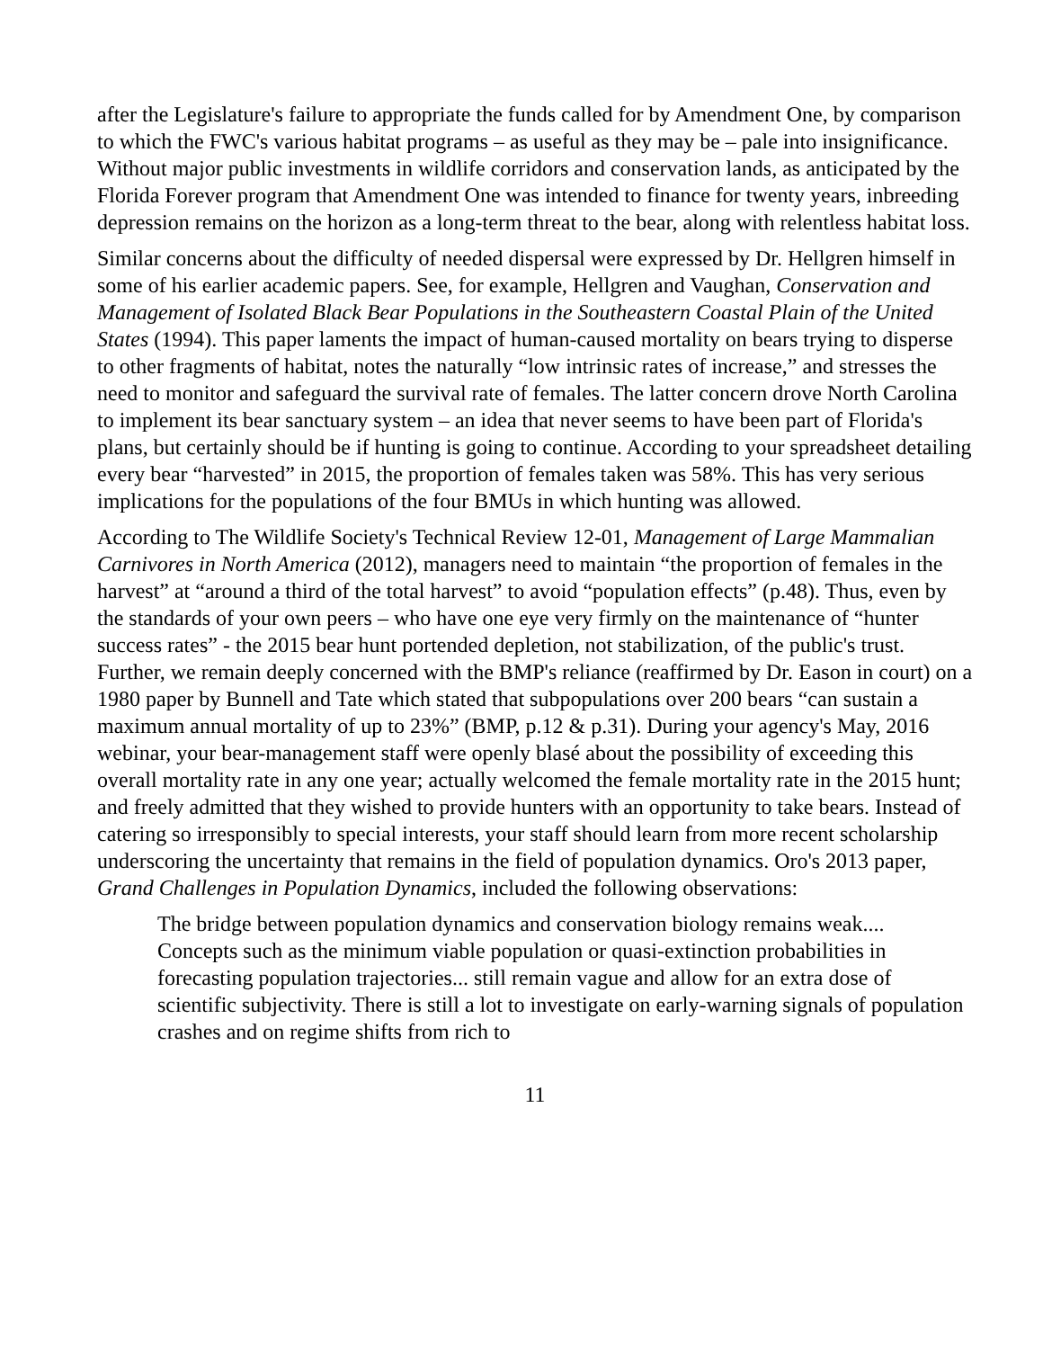after the Legislature's failure to appropriate the funds called for by Amendment One, by comparison to which the FWC's various habitat programs – as useful as they may be – pale into insignificance. Without major public investments in wildlife corridors and conservation lands, as anticipated by the Florida Forever program that Amendment One was intended to finance for twenty years, inbreeding depression remains on the horizon as a long-term threat to the bear, along with relentless habitat loss.
Similar concerns about the difficulty of needed dispersal were expressed by Dr. Hellgren himself in some of his earlier academic papers. See, for example, Hellgren and Vaughan, Conservation and Management of Isolated Black Bear Populations in the Southeastern Coastal Plain of the United States (1994). This paper laments the impact of human-caused mortality on bears trying to disperse to other fragments of habitat, notes the naturally “low intrinsic rates of increase,” and stresses the need to monitor and safeguard the survival rate of females. The latter concern drove North Carolina to implement its bear sanctuary system – an idea that never seems to have been part of Florida's plans, but certainly should be if hunting is going to continue. According to your spreadsheet detailing every bear “harvested” in 2015, the proportion of females taken was 58%. This has very serious implications for the populations of the four BMUs in which hunting was allowed.
According to The Wildlife Society's Technical Review 12-01, Management of Large Mammalian Carnivores in North America (2012), managers need to maintain “the proportion of females in the harvest” at “around a third of the total harvest” to avoid “population effects” (p.48). Thus, even by the standards of your own peers – who have one eye very firmly on the maintenance of “hunter success rates” - the 2015 bear hunt portended depletion, not stabilization, of the public's trust. Further, we remain deeply concerned with the BMP's reliance (reaffirmed by Dr. Eason in court) on a 1980 paper by Bunnell and Tate which stated that subpopulations over 200 bears “can sustain a maximum annual mortality of up to 23%” (BMP, p.12 & p.31). During your agency's May, 2016 webinar, your bear-management staff were openly blasé about the possibility of exceeding this overall mortality rate in any one year; actually welcomed the female mortality rate in the 2015 hunt; and freely admitted that they wished to provide hunters with an opportunity to take bears. Instead of catering so irresponsibly to special interests, your staff should learn from more recent scholarship underscoring the uncertainty that remains in the field of population dynamics. Oro's 2013 paper, Grand Challenges in Population Dynamics, included the following observations:
The bridge between population dynamics and conservation biology remains weak.... Concepts such as the minimum viable population or quasi-extinction probabilities in forecasting population trajectories... still remain vague and allow for an extra dose of scientific subjectivity. There is still a lot to investigate on early-warning signals of population crashes and on regime shifts from rich to
11